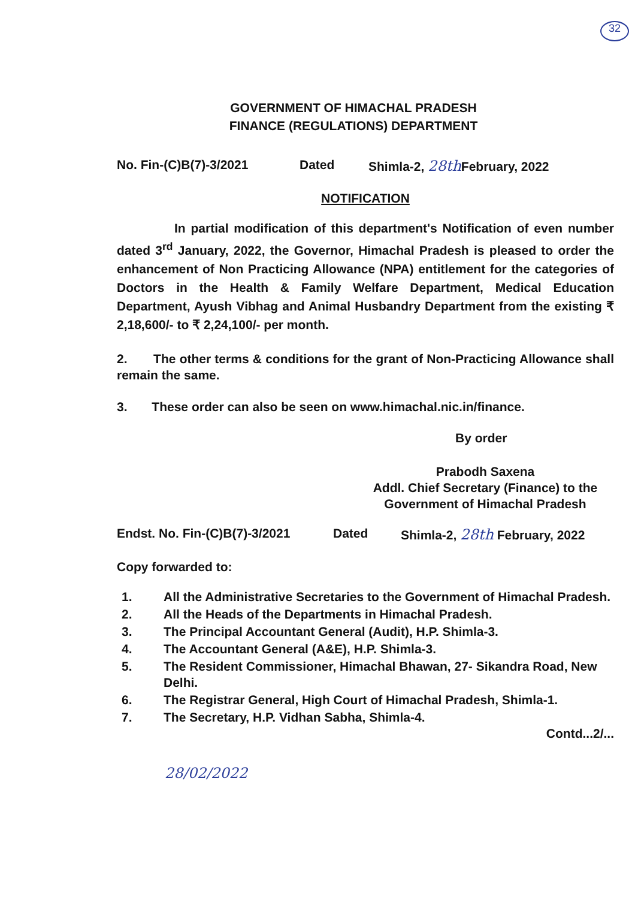32
GOVERNMENT OF HIMACHAL PRADESH
FINANCE (REGULATIONS) DEPARTMENT
No. Fin-(C)B(7)-3/2021 Dated Shimla-2, 28th February, 2022
NOTIFICATION
In partial modification of this department's Notification of even number dated 3<sup>rd</sup> January, 2022, the Governor, Himachal Pradesh is pleased to order the enhancement of Non Practicing Allowance (NPA) entitlement for the categories of Doctors in the Health & Family Welfare Department, Medical Education Department, Ayush Vibhag and Animal Husbandry Department from the existing ₹ 2,18,600/- to ₹ 2,24,100/- per month.
2. The other terms & conditions for the grant of Non-Practicing Allowance shall remain the same.
3. These order can also be seen on www.himachal.nic.in/finance.
By order
Prabodh Saxena
Addl. Chief Secretary (Finance) to the
Government of Himachal Pradesh
Endst. No. Fin-(C)B(7)-3/2021 Dated Shimla-2, 28th February, 2022
Copy forwarded to:
1. All the Administrative Secretaries to the Government of Himachal Pradesh.
2. All the Heads of the Departments in Himachal Pradesh.
3. The Principal Accountant General (Audit), H.P. Shimla-3.
4. The Accountant General (A&E), H.P. Shimla-3.
5. The Resident Commissioner, Himachal Bhawan, 27- Sikandra Road, New Delhi.
6. The Registrar General, High Court of Himachal Pradesh, Shimla-1.
7. The Secretary, H.P. Vidhan Sabha, Shimla-4.
Contd...2/...
28/02/2022